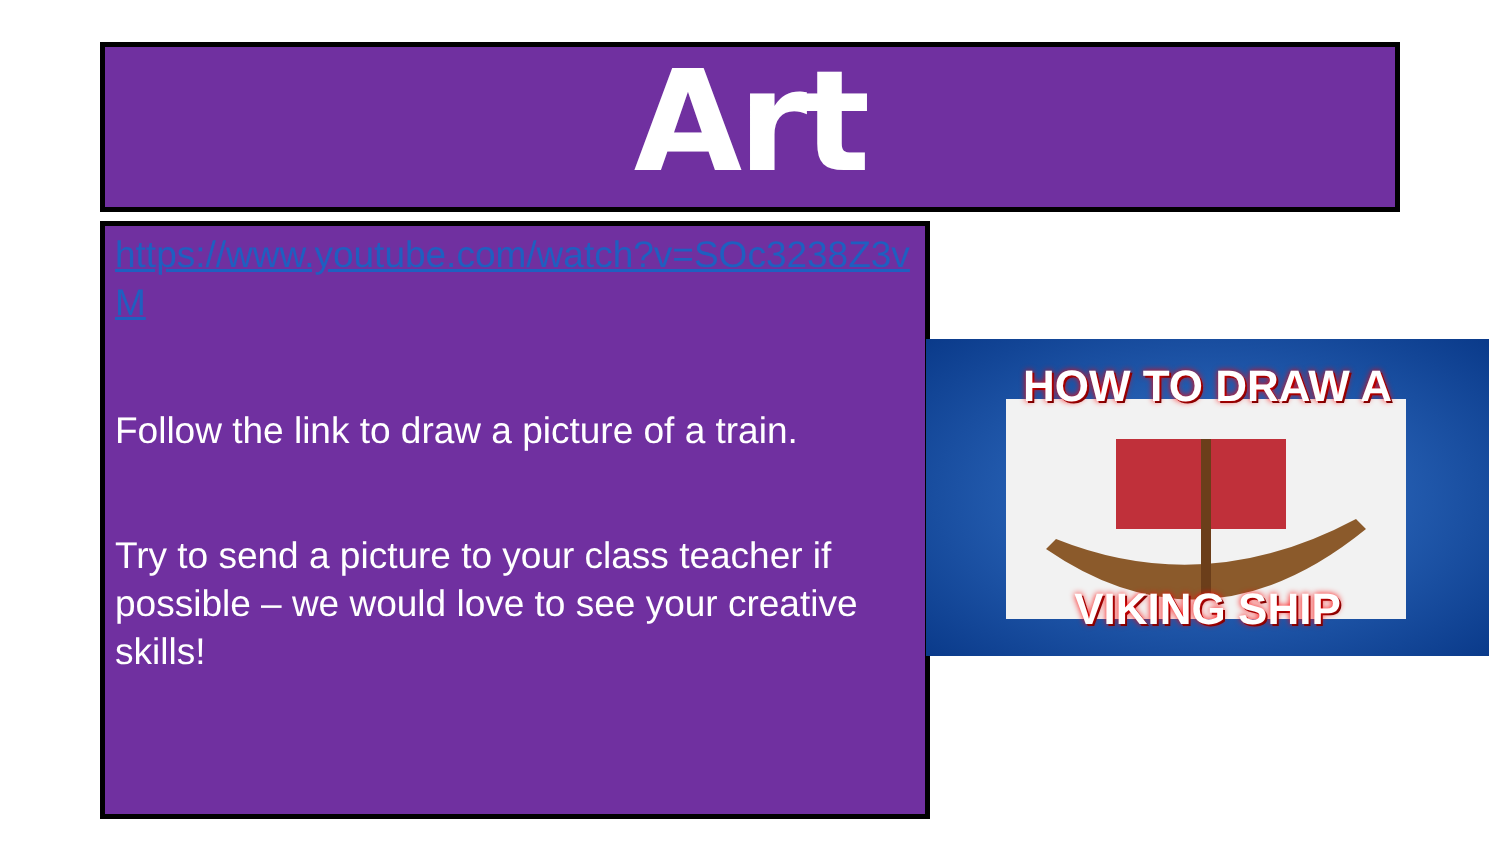Art
https://www.youtube.com/watch?v=SOc3238Z3vM
Follow the link to draw a picture of a train.
Try to send a picture to your class teacher if possible – we would love to see your creative skills!
HOW TO DRAW A
VIKING SHIP